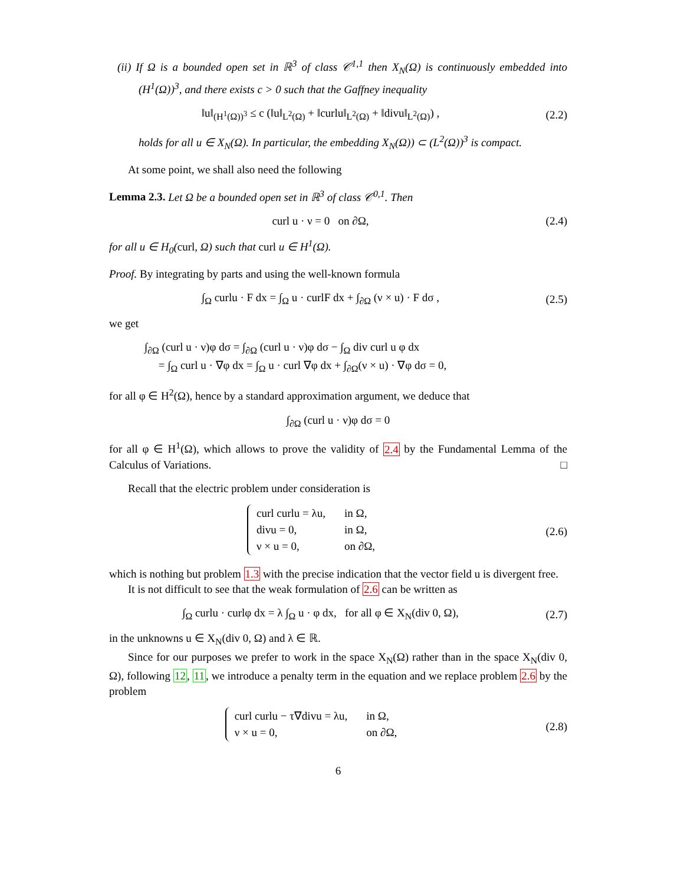(ii) If Ω is a bounded open set in ℝ<sup>3</sup> of class 𝒞<sup>1,1</sup> then X<sub>N</sub>(Ω) is continuously embedded into (H<sup>1</sup>(Ω))<sup>3</sup>, and there exists c > 0 such that the Gaffney inequality
‖u‖<sub>(H<sup>1</sup>(Ω))<sup>3</sup></sub> ≤ c (‖u‖<sub>L<sup>2</sup>(Ω)</sub> + ‖curlu‖<sub>L<sup>2</sup>(Ω)</sub> + ‖divu‖<sub>L<sup>2</sup>(Ω)</sub>) ,
(2.2)
holds for all u ∈ X<sub>N</sub>(Ω). In particular, the embedding X<sub>N</sub>(Ω)) ⊂ (L<sup>2</sup>(Ω))<sup>3</sup> is compact.
At some point, we shall also need the following
Lemma 2.3. Let Ω be a bounded open set in ℝ<sup>3</sup> of class 𝒞<sup>0,1</sup>. Then
curl u · ν = 0 on ∂Ω, (2.4)
for all u ∈ H<sub>0</sub>(curl, Ω) such that curl u ∈ H<sup>1</sup>(Ω).
Proof. By integrating by parts and using the well-known formula
∫<sub>Ω</sub> curlu · F dx = ∫<sub>Ω</sub> u · curlF dx + ∫<sub>∂Ω</sub> (ν × u) · F dσ ,
(2.5)
we get
∫<sub>∂Ω</sub> (curl u · ν)φ dσ = ∫<sub>∂Ω</sub> (curl u · ν)φ dσ − ∫<sub>Ω</sub> div curl u φ dx
= ∫<sub>Ω</sub> curl u · ∇φ dx = ∫<sub>Ω</sub> u · curl ∇φ dx + ∫<sub>∂Ω</sub>(ν × u) · ∇φ dσ = 0,
for all φ ∈ H<sup>2</sup>(Ω), hence by a standard approximation argument, we deduce that
∫<sub>∂Ω</sub> (curl u · ν)φ dσ = 0
for all φ ∈ H<sup>1</sup>(Ω), which allows to prove the validity of 2.4 by the Fundamental Lemma of the Calculus of Variations. □
Recall that the electric problem under consideration is
| curl curlu = λu, | in Ω, |
| divu = 0, | in Ω, |
| ν × u = 0, | on ∂Ω, |
(2.6)
which is nothing but problem 1.3 with the precise indication that the vector field u is divergent free.
It is not difficult to see that the weak formulation of 2.6 can be written as
∫<sub>Ω</sub> curlu · curlφ dx = λ ∫<sub>Ω</sub> u · φ dx, for all φ ∈ X<sub>N</sub>(div 0, Ω),
(2.7)
in the unknowns u ∈ X<sub>N</sub>(div 0, Ω) and λ ∈ ℝ.
Since for our purposes we prefer to work in the space X<sub>N</sub>(Ω) rather than in the space X<sub>N</sub>(div 0, Ω), following 12, 11, we introduce a penalty term in the equation and we replace problem 2.6 by the problem
| curl curlu − τ∇divu = λu, | in Ω, |
| ν × u = 0, | on ∂Ω, |
(2.8)
6